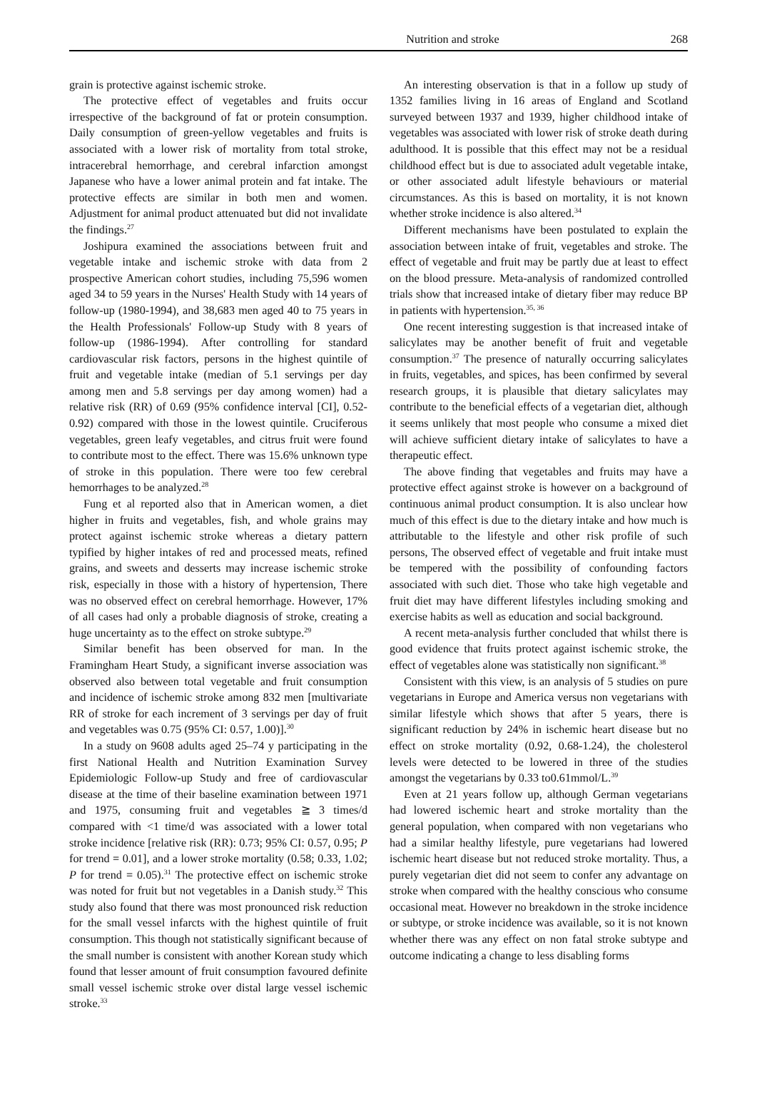Nutrition and stroke 268
grain is protective against ischemic stroke.
The protective effect of vegetables and fruits occur irrespective of the background of fat or protein consumption. Daily consumption of green-yellow vegetables and fruits is associated with a lower risk of mortality from total stroke, intracerebral hemorrhage, and cerebral infarction amongst Japanese who have a lower animal protein and fat intake. The protective effects are similar in both men and women. Adjustment for animal product attenuated but did not invalidate the findings.<sup>27</sup>
Joshipura examined the associations between fruit and vegetable intake and ischemic stroke with data from 2 prospective American cohort studies, including 75,596 women aged 34 to 59 years in the Nurses' Health Study with 14 years of follow-up (1980-1994), and 38,683 men aged 40 to 75 years in the Health Professionals' Follow-up Study with 8 years of follow-up (1986-1994). After controlling for standard cardiovascular risk factors, persons in the highest quintile of fruit and vegetable intake (median of 5.1 servings per day among men and 5.8 servings per day among women) had a relative risk (RR) of 0.69 (95% confidence interval [CI], 0.52-0.92) compared with those in the lowest quintile. Cruciferous vegetables, green leafy vegetables, and citrus fruit were found to contribute most to the effect. There was 15.6% unknown type of stroke in this population. There were too few cerebral hemorrhages to be analyzed.<sup>28</sup>
Fung et al reported also that in American women, a diet higher in fruits and vegetables, fish, and whole grains may protect against ischemic stroke whereas a dietary pattern typified by higher intakes of red and processed meats, refined grains, and sweets and desserts may increase ischemic stroke risk, especially in those with a history of hypertension, There was no observed effect on cerebral hemorrhage. However, 17% of all cases had only a probable diagnosis of stroke, creating a huge uncertainty as to the effect on stroke subtype.<sup>29</sup>
Similar benefit has been observed for man. In the Framingham Heart Study, a significant inverse association was observed also between total vegetable and fruit consumption and incidence of ischemic stroke among 832 men [multivariate RR of stroke for each increment of 3 servings per day of fruit and vegetables was 0.75 (95% CI: 0.57, 1.00)].<sup>30</sup>
In a study on 9608 adults aged 25–74 y participating in the first National Health and Nutrition Examination Survey Epidemiologic Follow-up Study and free of cardiovascular disease at the time of their baseline examination between 1971 and 1975, consuming fruit and vegetables ≧ 3 times/d compared with <1 time/d was associated with a lower total stroke incidence [relative risk (RR): 0.73; 95% CI: 0.57, 0.95; P for trend = 0.01], and a lower stroke mortality (0.58; 0.33, 1.02; P for trend = 0.05).<sup>31</sup> The protective effect on ischemic stroke was noted for fruit but not vegetables in a Danish study.<sup>32</sup> This study also found that there was most pronounced risk reduction for the small vessel infarcts with the highest quintile of fruit consumption. This though not statistically significant because of the small number is consistent with another Korean study which found that lesser amount of fruit consumption favoured definite small vessel ischemic stroke over distal large vessel ischemic stroke.<sup>33</sup>
An interesting observation is that in a follow up study of 1352 families living in 16 areas of England and Scotland surveyed between 1937 and 1939, higher childhood intake of vegetables was associated with lower risk of stroke death during adulthood. It is possible that this effect may not be a residual childhood effect but is due to associated adult vegetable intake, or other associated adult lifestyle behaviours or material circumstances. As this is based on mortality, it is not known whether stroke incidence is also altered.<sup>34</sup>
Different mechanisms have been postulated to explain the association between intake of fruit, vegetables and stroke. The effect of vegetable and fruit may be partly due at least to effect on the blood pressure. Meta-analysis of randomized controlled trials show that increased intake of dietary fiber may reduce BP in patients with hypertension.<sup>35, 36</sup>
One recent interesting suggestion is that increased intake of salicylates may be another benefit of fruit and vegetable consumption.<sup>37</sup> The presence of naturally occurring salicylates in fruits, vegetables, and spices, has been confirmed by several research groups, it is plausible that dietary salicylates may contribute to the beneficial effects of a vegetarian diet, although it seems unlikely that most people who consume a mixed diet will achieve sufficient dietary intake of salicylates to have a therapeutic effect.
The above finding that vegetables and fruits may have a protective effect against stroke is however on a background of continuous animal product consumption. It is also unclear how much of this effect is due to the dietary intake and how much is attributable to the lifestyle and other risk profile of such persons, The observed effect of vegetable and fruit intake must be tempered with the possibility of confounding factors associated with such diet. Those who take high vegetable and fruit diet may have different lifestyles including smoking and exercise habits as well as education and social background.
A recent meta-analysis further concluded that whilst there is good evidence that fruits protect against ischemic stroke, the effect of vegetables alone was statistically non significant.<sup>38</sup>
Consistent with this view, is an analysis of 5 studies on pure vegetarians in Europe and America versus non vegetarians with similar lifestyle which shows that after 5 years, there is significant reduction by 24% in ischemic heart disease but no effect on stroke mortality (0.92, 0.68-1.24), the cholesterol levels were detected to be lowered in three of the studies amongst the vegetarians by 0.33 to0.61mmol/L.<sup>39</sup>
Even at 21 years follow up, although German vegetarians had lowered ischemic heart and stroke mortality than the general population, when compared with non vegetarians who had a similar healthy lifestyle, pure vegetarians had lowered ischemic heart disease but not reduced stroke mortality. Thus, a purely vegetarian diet did not seem to confer any advantage on stroke when compared with the healthy conscious who consume occasional meat. However no breakdown in the stroke incidence or subtype, or stroke incidence was available, so it is not known whether there was any effect on non fatal stroke subtype and outcome indicating a change to less disabling forms